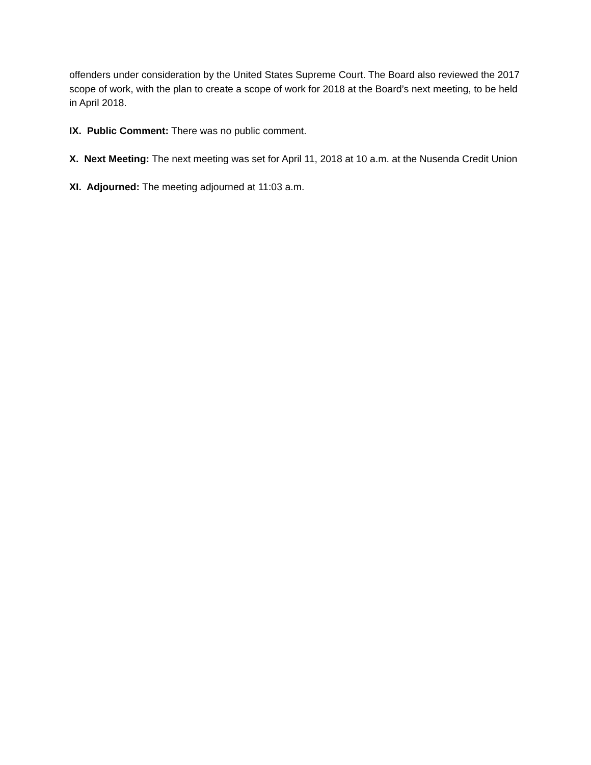offenders under consideration by the United States Supreme Court. The Board also reviewed the 2017 scope of work, with the plan to create a scope of work for 2018 at the Board’s next meeting, to be held in April 2018.
IX. Public Comment: There was no public comment.
X. Next Meeting: The next meeting was set for April 11, 2018 at 10 a.m. at the Nusenda Credit Union
XI. Adjourned: The meeting adjourned at 11:03 a.m.